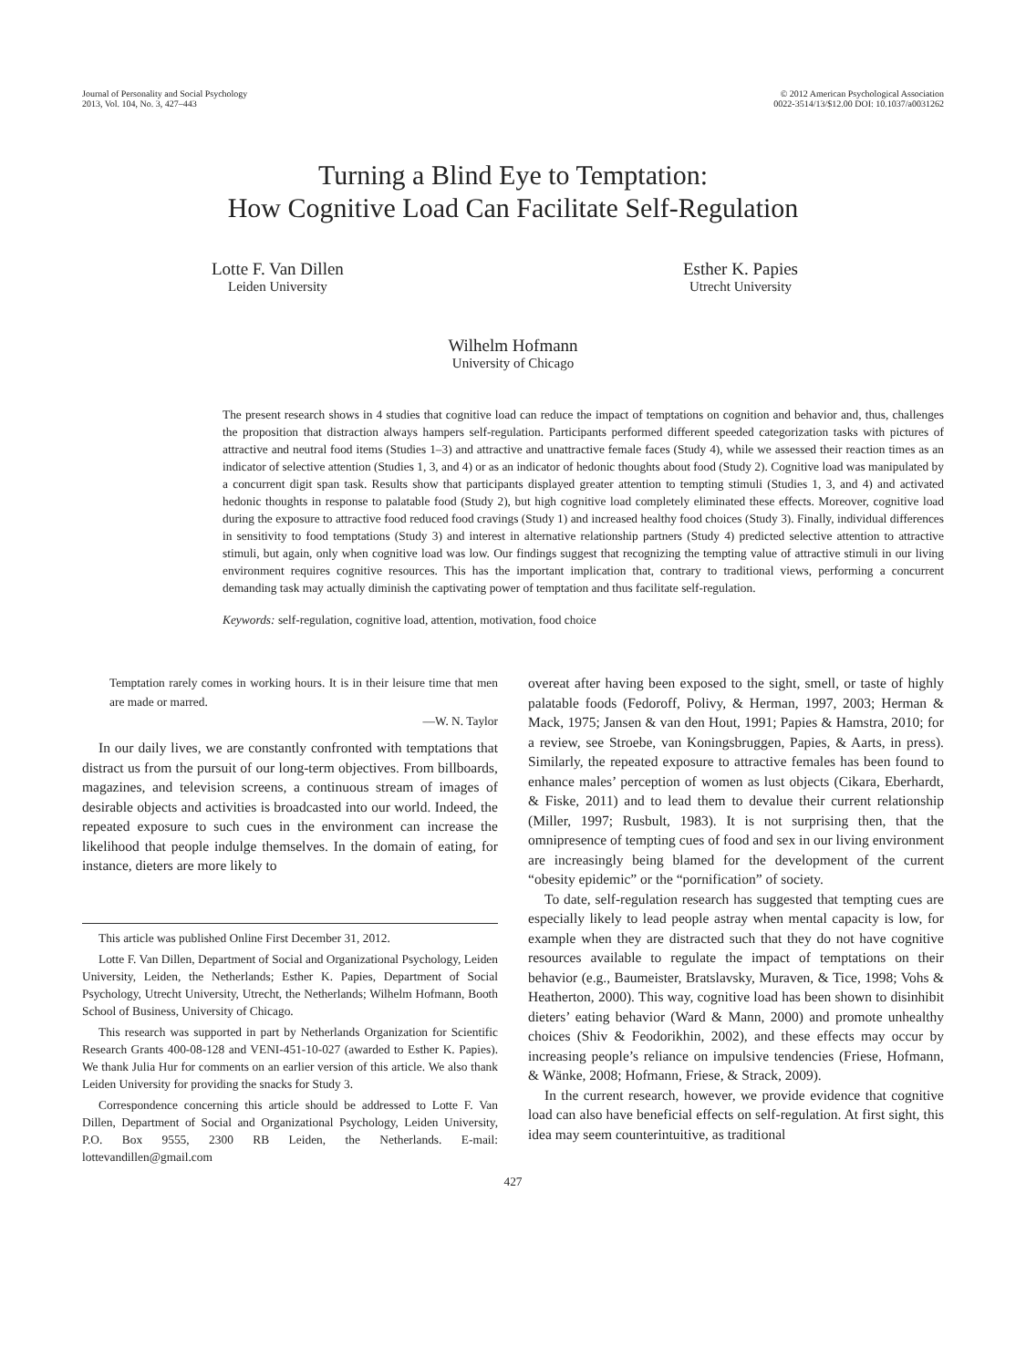Journal of Personality and Social Psychology
2013, Vol. 104, No. 3, 427–443
© 2012 American Psychological Association
0022-3514/13/$12.00 DOI: 10.1037/a0031262
Turning a Blind Eye to Temptation:
How Cognitive Load Can Facilitate Self-Regulation
Lotte F. Van Dillen
Leiden University
Esther K. Papies
Utrecht University
Wilhelm Hofmann
University of Chicago
The present research shows in 4 studies that cognitive load can reduce the impact of temptations on cognition and behavior and, thus, challenges the proposition that distraction always hampers self-regulation. Participants performed different speeded categorization tasks with pictures of attractive and neutral food items (Studies 1–3) and attractive and unattractive female faces (Study 4), while we assessed their reaction times as an indicator of selective attention (Studies 1, 3, and 4) or as an indicator of hedonic thoughts about food (Study 2). Cognitive load was manipulated by a concurrent digit span task. Results show that participants displayed greater attention to tempting stimuli (Studies 1, 3, and 4) and activated hedonic thoughts in response to palatable food (Study 2), but high cognitive load completely eliminated these effects. Moreover, cognitive load during the exposure to attractive food reduced food cravings (Study 1) and increased healthy food choices (Study 3). Finally, individual differences in sensitivity to food temptations (Study 3) and interest in alternative relationship partners (Study 4) predicted selective attention to attractive stimuli, but again, only when cognitive load was low. Our findings suggest that recognizing the tempting value of attractive stimuli in our living environment requires cognitive resources. This has the important implication that, contrary to traditional views, performing a concurrent demanding task may actually diminish the captivating power of temptation and thus facilitate self-regulation.
Keywords: self-regulation, cognitive load, attention, motivation, food choice
Temptation rarely comes in working hours. It is in their leisure time that men are made or marred.
—W. N. Taylor
In our daily lives, we are constantly confronted with temptations that distract us from the pursuit of our long-term objectives. From billboards, magazines, and television screens, a continuous stream of images of desirable objects and activities is broadcasted into our world. Indeed, the repeated exposure to such cues in the environment can increase the likelihood that people indulge themselves. In the domain of eating, for instance, dieters are more likely to
This article was published Online First December 31, 2012.
Lotte F. Van Dillen, Department of Social and Organizational Psychology, Leiden University, Leiden, the Netherlands; Esther K. Papies, Department of Social Psychology, Utrecht University, Utrecht, the Netherlands; Wilhelm Hofmann, Booth School of Business, University of Chicago.
This research was supported in part by Netherlands Organization for Scientific Research Grants 400-08-128 and VENI-451-10-027 (awarded to Esther K. Papies). We thank Julia Hur for comments on an earlier version of this article. We also thank Leiden University for providing the snacks for Study 3.
Correspondence concerning this article should be addressed to Lotte F. Van Dillen, Department of Social and Organizational Psychology, Leiden University, P.O. Box 9555, 2300 RB Leiden, the Netherlands. E-mail: lottevandillen@gmail.com
overeat after having been exposed to the sight, smell, or taste of highly palatable foods (Fedoroff, Polivy, & Herman, 1997, 2003; Herman & Mack, 1975; Jansen & van den Hout, 1991; Papies & Hamstra, 2010; for a review, see Stroebe, van Koningsbruggen, Papies, & Aarts, in press). Similarly, the repeated exposure to attractive females has been found to enhance males’ perception of women as lust objects (Cikara, Eberhardt, & Fiske, 2011) and to lead them to devalue their current relationship (Miller, 1997; Rusbult, 1983). It is not surprising then, that the omnipresence of tempting cues of food and sex in our living environment are increasingly being blamed for the development of the current “obesity epidemic” or the “pornification” of society.
To date, self-regulation research has suggested that tempting cues are especially likely to lead people astray when mental capacity is low, for example when they are distracted such that they do not have cognitive resources available to regulate the impact of temptations on their behavior (e.g., Baumeister, Bratslavsky, Muraven, & Tice, 1998; Vohs & Heatherton, 2000). This way, cognitive load has been shown to disinhibit dieters’ eating behavior (Ward & Mann, 2000) and promote unhealthy choices (Shiv & Feodorikhin, 2002), and these effects may occur by increasing people’s reliance on impulsive tendencies (Friese, Hofmann, & Wänke, 2008; Hofmann, Friese, & Strack, 2009).
In the current research, however, we provide evidence that cognitive load can also have beneficial effects on self-regulation. At first sight, this idea may seem counterintuitive, as traditional
427